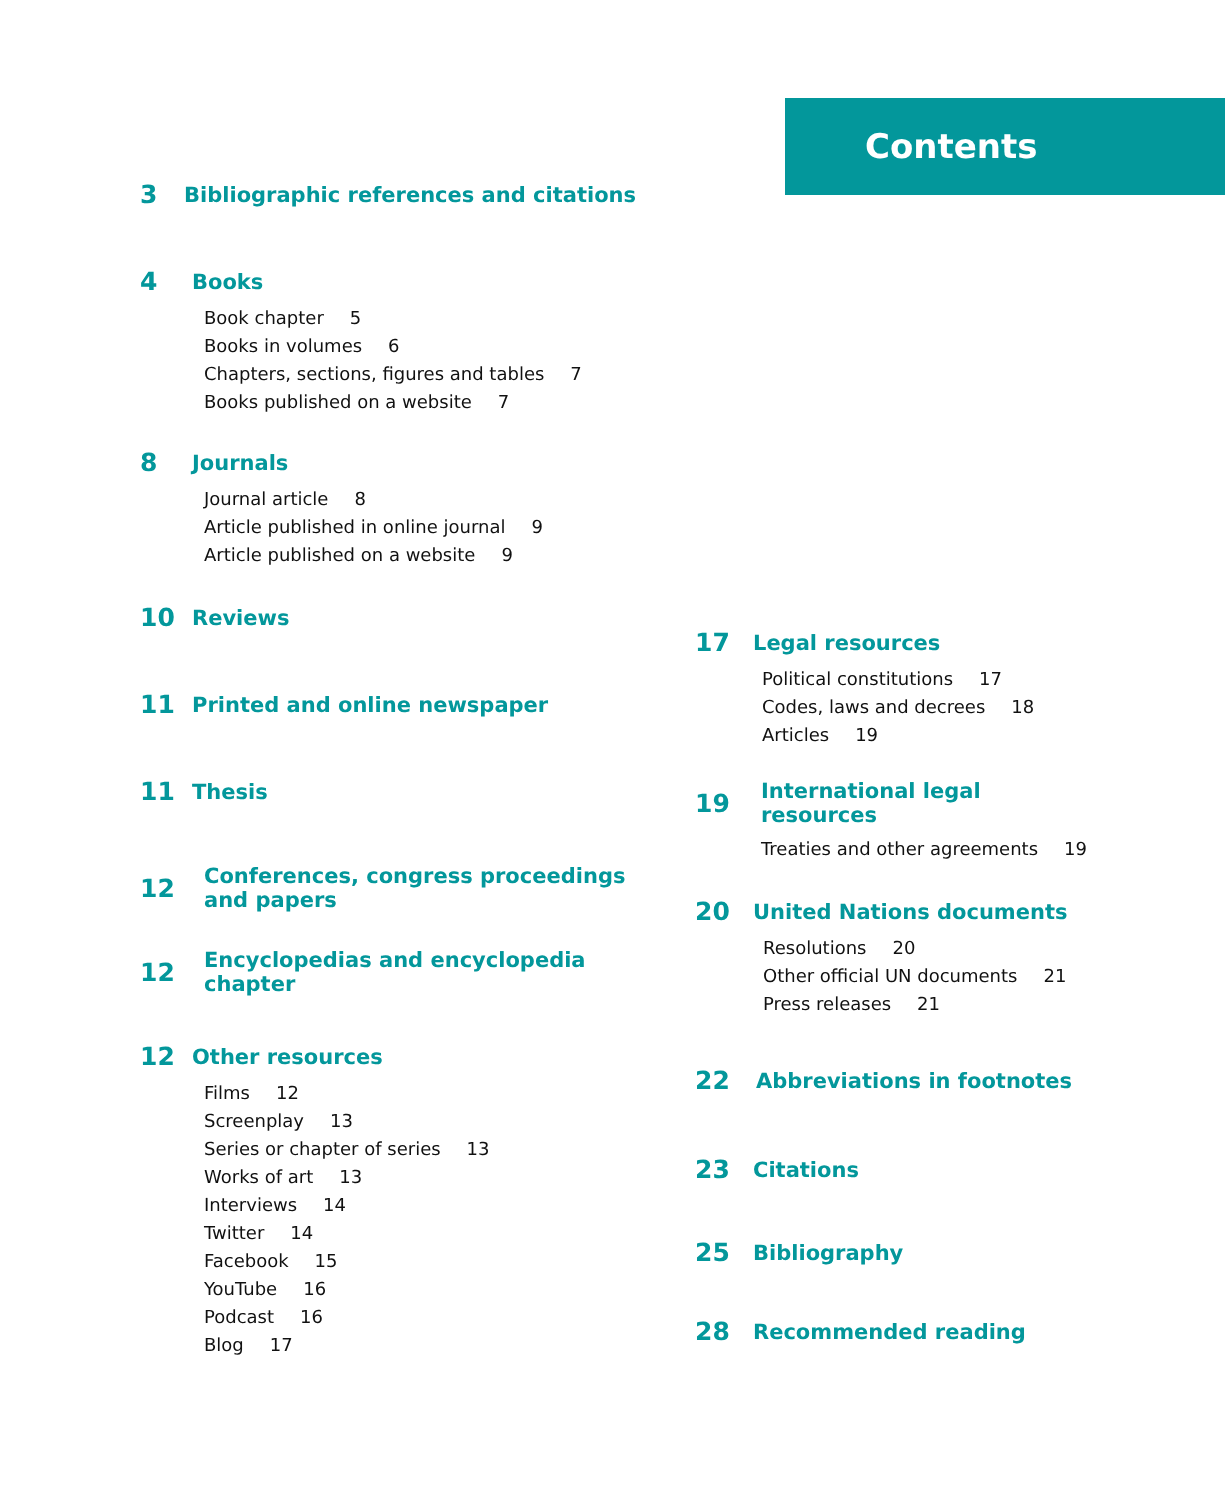Contents
3 Bibliographic references and citations
4 Books
Book chapter 5
Books in volumes 6
Chapters, sections, figures and tables 7
Books published on a website 7
8 Journals
Journal article 8
Article published in online journal 9
Article published on a website 9
10 Reviews
11 Printed and online newspaper
11 Thesis
12 Conferences, congress proceedings
and papers
12 Encyclopedias and encyclopedia
chapter
12 Other resources
Films 12
Screenplay 13
Series or chapter of series 13
Works of art 13
Interviews 14
Twitter 14
Facebook 15
YouTube 16
Podcast 16
Blog 17
17 Legal resources
Political constitutions 17
Codes, laws and decrees 18
Articles 19
19 International legal
resources
Treaties and other agreements 19
20 United Nations documents
Resolutions 20
Other official UN documents 21
Press releases 21
22 Abbreviations in footnotes
23 Citations
25 Bibliography
28 Recommended reading